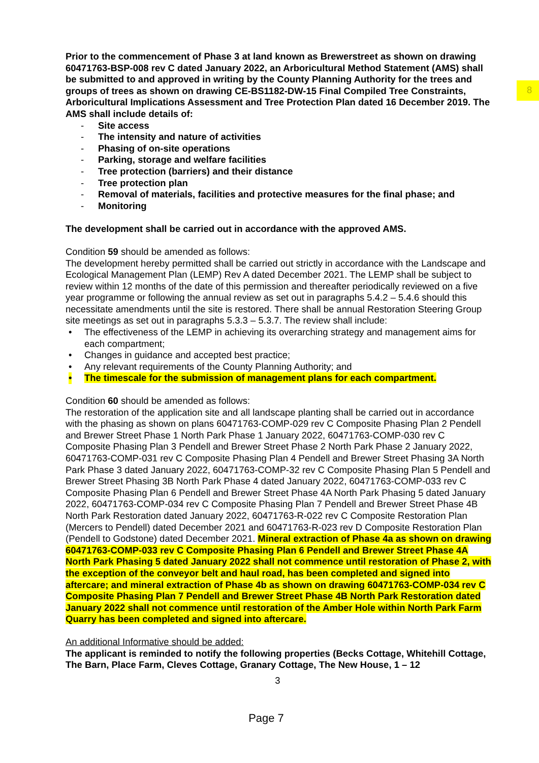8
Prior to the commencement of Phase 3 at land known as Brewerstreet as shown on drawing 60471763-BSP-008 rev C dated January 2022, an Arboricultural Method Statement (AMS) shall be submitted to and approved in writing by the County Planning Authority for the trees and groups of trees as shown on drawing CE-BS1182-DW-15 Final Compiled Tree Constraints, Arboricultural Implications Assessment and Tree Protection Plan dated 16 December 2019. The AMS shall include details of:
- Site access
- The intensity and nature of activities
- Phasing of on-site operations
- Parking, storage and welfare facilities
- Tree protection (barriers) and their distance
- Tree protection plan
- Removal of materials, facilities and protective measures for the final phase; and
- Monitoring
The development shall be carried out in accordance with the approved AMS.
Condition 59 should be amended as follows:
The development hereby permitted shall be carried out strictly in accordance with the Landscape and Ecological Management Plan (LEMP) Rev A dated December 2021. The LEMP shall be subject to review within 12 months of the date of this permission and thereafter periodically reviewed on a five year programme or following the annual review as set out in paragraphs 5.4.2 – 5.4.6 should this necessitate amendments until the site is restored. There shall be annual Restoration Steering Group site meetings as set out in paragraphs 5.3.3 – 5.3.7. The review shall include:
• The effectiveness of the LEMP in achieving its overarching strategy and management aims for each compartment;
• Changes in guidance and accepted best practice;
• Any relevant requirements of the County Planning Authority; and
• The timescale for the submission of management plans for each compartment.
Condition 60 should be amended as follows:
The restoration of the application site and all landscape planting shall be carried out in accordance with the phasing as shown on plans 60471763-COMP-029 rev C Composite Phasing Plan 2 Pendell and Brewer Street Phase 1 North Park Phase 1 January 2022, 60471763-COMP-030 rev C Composite Phasing Plan 3 Pendell and Brewer Street Phase 2 North Park Phase 2 January 2022, 60471763-COMP-031 rev C Composite Phasing Plan 4 Pendell and Brewer Street Phasing 3A North Park Phase 3 dated January 2022, 60471763-COMP-32 rev C Composite Phasing Plan 5 Pendell and Brewer Street Phasing 3B North Park Phase 4 dated January 2022, 60471763-COMP-033 rev C Composite Phasing Plan 6 Pendell and Brewer Street Phase 4A North Park Phasing 5 dated January 2022, 60471763-COMP-034 rev C Composite Phasing Plan 7 Pendell and Brewer Street Phase 4B North Park Restoration dated January 2022, 60471763-R-022 rev C Composite Restoration Plan (Mercers to Pendell) dated December 2021 and 60471763-R-023 rev D Composite Restoration Plan (Pendell to Godstone) dated December 2021. Mineral extraction of Phase 4a as shown on drawing 60471763-COMP-033 rev C Composite Phasing Plan 6 Pendell and Brewer Street Phase 4A North Park Phasing 5 dated January 2022 shall not commence until restoration of Phase 2, with the exception of the conveyor belt and haul road, has been completed and signed into aftercare; and mineral extraction of Phase 4b as shown on drawing 60471763-COMP-034 rev C Composite Phasing Plan 7 Pendell and Brewer Street Phase 4B North Park Restoration dated January 2022 shall not commence until restoration of the Amber Hole within North Park Farm Quarry has been completed and signed into aftercare.
An additional Informative should be added:
The applicant is reminded to notify the following properties (Becks Cottage, Whitehill Cottage, The Barn, Place Farm, Cleves Cottage, Granary Cottage, The New House, 1 – 12
3
Page 7